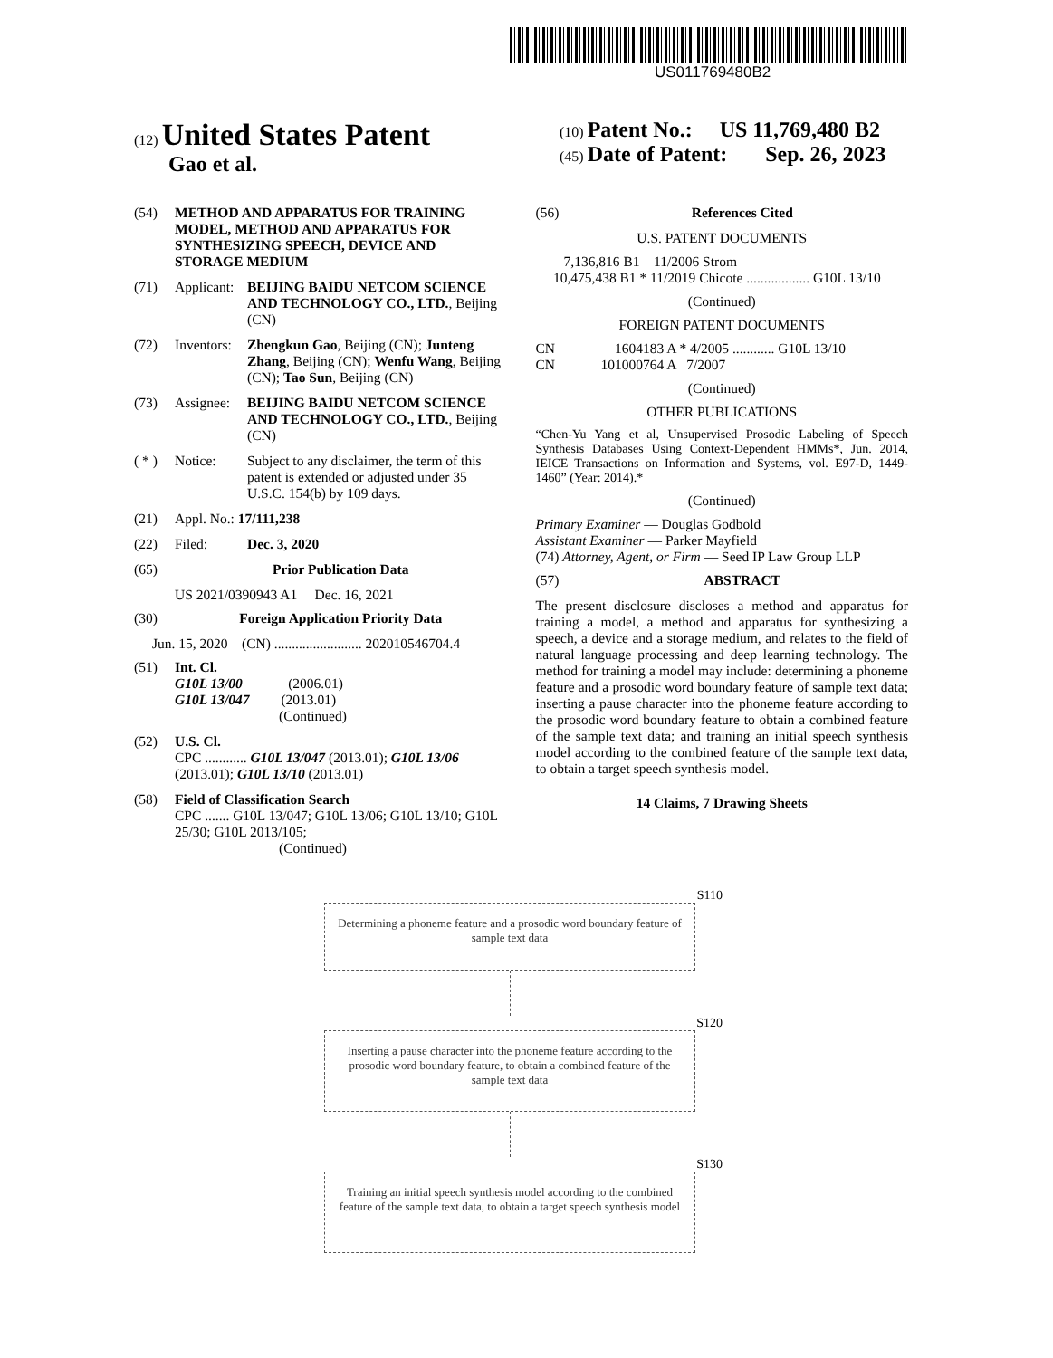US011769480B2
(12) United States Patent
Gao et al.
(10) Patent No.: US 11,769,480 B2
(45) Date of Patent: Sep. 26, 2023
(54) METHOD AND APPARATUS FOR TRAINING MODEL, METHOD AND APPARATUS FOR SYNTHESIZING SPEECH, DEVICE AND STORAGE MEDIUM
(71) Applicant: BEIJING BAIDU NETCOM SCIENCE AND TECHNOLOGY CO., LTD., Beijing (CN)
(72) Inventors: Zhengkun Gao, Beijing (CN); Junteng Zhang, Beijing (CN); Wenfu Wang, Beijing (CN); Tao Sun, Beijing (CN)
(73) Assignee: BEIJING BAIDU NETCOM SCIENCE AND TECHNOLOGY CO., LTD., Beijing (CN)
( * ) Notice: Subject to any disclaimer, the term of this patent is extended or adjusted under 35 U.S.C. 154(b) by 109 days.
(21) Appl. No.: 17/111,238
(22) Filed: Dec. 3, 2020
(65) Prior Publication Data
US 2021/0390943 A1 Dec. 16, 2021
(30) Foreign Application Priority Data
Jun. 15, 2020 (CN) ......................... 202010546704.4
(51) Int. Cl.
G10L 13/00 (2006.01)
G10L 13/047 (2013.01)
(Continued)
(52) U.S. Cl.
CPC ............ G10L 13/047 (2013.01); G10L 13/06 (2013.01); G10L 13/10 (2013.01)
(58) Field of Classification Search
CPC ....... G10L 13/047; G10L 13/06; G10L 13/10; G10L 25/30; G10L 2013/105;
(Continued)
(56) References Cited
U.S. PATENT DOCUMENTS
7,136,816 B1 11/2006 Strom
10,475,438 B1 * 11/2019 Chicote .................. G10L 13/10
(Continued)
FOREIGN PATENT DOCUMENTS
CN 1604183 A * 4/2005 ............ G10L 13/10
CN 101000764 A 7/2007
(Continued)
OTHER PUBLICATIONS
“Chen-Yu Yang et al, Unsupervised Prosodic Labeling of Speech Synthesis Databases Using Context-Dependent HMMs*, Jun. 2014, IEICE Transactions on Information and Systems, vol. E97-D, 1449-1460” (Year: 2014).*
(Continued)
Primary Examiner — Douglas Godbold
Assistant Examiner — Parker Mayfield
(74) Attorney, Agent, or Firm — Seed IP Law Group LLP
(57) ABSTRACT
The present disclosure discloses a method and apparatus for training a model, a method and apparatus for synthesizing a speech, a device and a storage medium, and relates to the field of natural language processing and deep learning technology. The method for training a model may include: determining a phoneme feature and a prosodic word boundary feature of sample text data; inserting a pause character into the phoneme feature according to the prosodic word boundary feature to obtain a combined feature of the sample text data; and training an initial speech synthesis model according to the combined feature of the sample text data, to obtain a target speech synthesis model.
14 Claims, 7 Drawing Sheets
S110
Determining a phoneme feature and a prosodic word boundary feature of sample text data
S120
Inserting a pause character into the phoneme feature according to the prosodic word boundary feature, to obtain a combined feature of the sample text data
S130
Training an initial speech synthesis model according to the combined feature of the sample text data, to obtain a target speech synthesis model